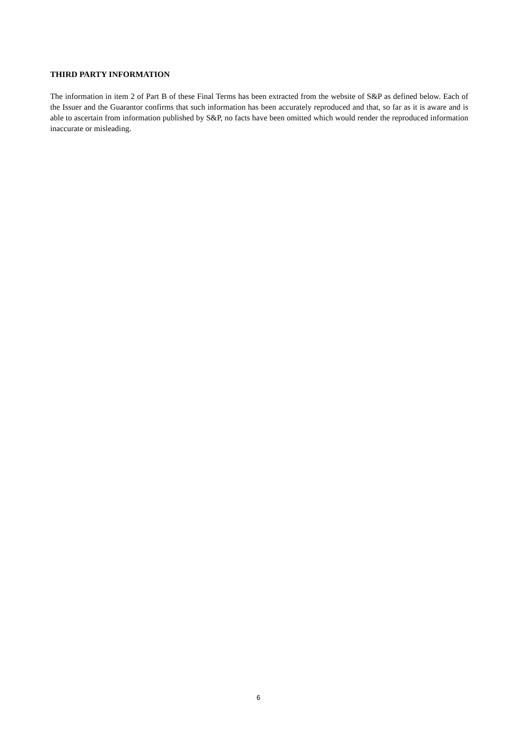THIRD PARTY INFORMATION
The information in item 2 of Part B of these Final Terms has been extracted from the website of S&P as defined below. Each of the Issuer and the Guarantor confirms that such information has been accurately reproduced and that, so far as it is aware and is able to ascertain from information published by S&P, no facts have been omitted which would render the reproduced information inaccurate or misleading.
6